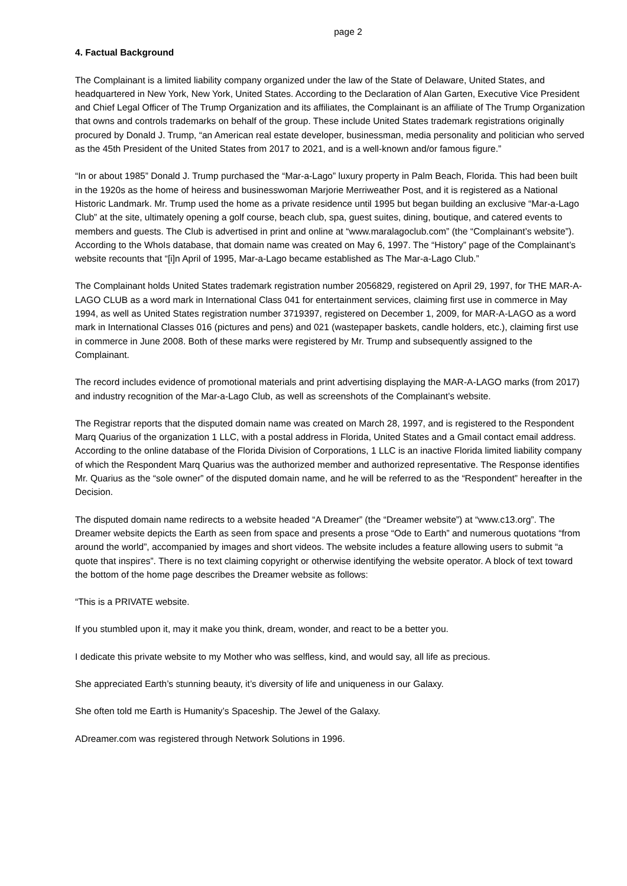page 2
4. Factual Background
The Complainant is a limited liability company organized under the law of the State of Delaware, United States, and headquartered in New York, New York, United States. According to the Declaration of Alan Garten, Executive Vice President and Chief Legal Officer of The Trump Organization and its affiliates, the Complainant is an affiliate of The Trump Organization that owns and controls trademarks on behalf of the group. These include United States trademark registrations originally procured by Donald J. Trump, “an American real estate developer, businessman, media personality and politician who served as the 45th President of the United States from 2017 to 2021, and is a well-known and/or famous figure.”
“In or about 1985” Donald J. Trump purchased the “Mar-a-Lago” luxury property in Palm Beach, Florida. This had been built in the 1920s as the home of heiress and businesswoman Marjorie Merriweather Post, and it is registered as a National Historic Landmark. Mr. Trump used the home as a private residence until 1995 but began building an exclusive “Mar-a-Lago Club” at the site, ultimately opening a golf course, beach club, spa, guest suites, dining, boutique, and catered events to members and guests. The Club is advertised in print and online at “www.maralagoclub.com” (the “Complainant’s website”). According to the WhoIs database, that domain name was created on May 6, 1997. The “History” page of the Complainant’s website recounts that “[i]n April of 1995, Mar-a-Lago became established as The Mar-a-Lago Club.”
The Complainant holds United States trademark registration number 2056829, registered on April 29, 1997, for THE MAR-A-LAGO CLUB as a word mark in International Class 041 for entertainment services, claiming first use in commerce in May 1994, as well as United States registration number 3719397, registered on December 1, 2009, for MAR-A-LAGO as a word mark in International Classes 016 (pictures and pens) and 021 (wastepaper baskets, candle holders, etc.), claiming first use in commerce in June 2008. Both of these marks were registered by Mr. Trump and subsequently assigned to the Complainant.
The record includes evidence of promotional materials and print advertising displaying the MAR-A-LAGO marks (from 2017) and industry recognition of the Mar-a-Lago Club, as well as screenshots of the Complainant’s website.
The Registrar reports that the disputed domain name was created on March 28, 1997, and is registered to the Respondent Marq Quarius of the organization 1 LLC, with a postal address in Florida, United States and a Gmail contact email address. According to the online database of the Florida Division of Corporations, 1 LLC is an inactive Florida limited liability company of which the Respondent Marq Quarius was the authorized member and authorized representative. The Response identifies Mr. Quarius as the “sole owner” of the disputed domain name, and he will be referred to as the “Respondent” hereafter in the Decision.
The disputed domain name redirects to a website headed “A Dreamer” (the “Dreamer website”) at “www.c13.org”. The Dreamer website depicts the Earth as seen from space and presents a prose “Ode to Earth” and numerous quotations “from around the world”, accompanied by images and short videos. The website includes a feature allowing users to submit “a quote that inspires”. There is no text claiming copyright or otherwise identifying the website operator. A block of text toward the bottom of the home page describes the Dreamer website as follows:
“This is a PRIVATE website.
If you stumbled upon it, may it make you think, dream, wonder, and react to be a better you.
I dedicate this private website to my Mother who was selfless, kind, and would say, all life as precious.
She appreciated Earth’s stunning beauty, it’s diversity of life and uniqueness in our Galaxy.
She often told me Earth is Humanity’s Spaceship. The Jewel of the Galaxy.
ADreamer.com was registered through Network Solutions in 1996.